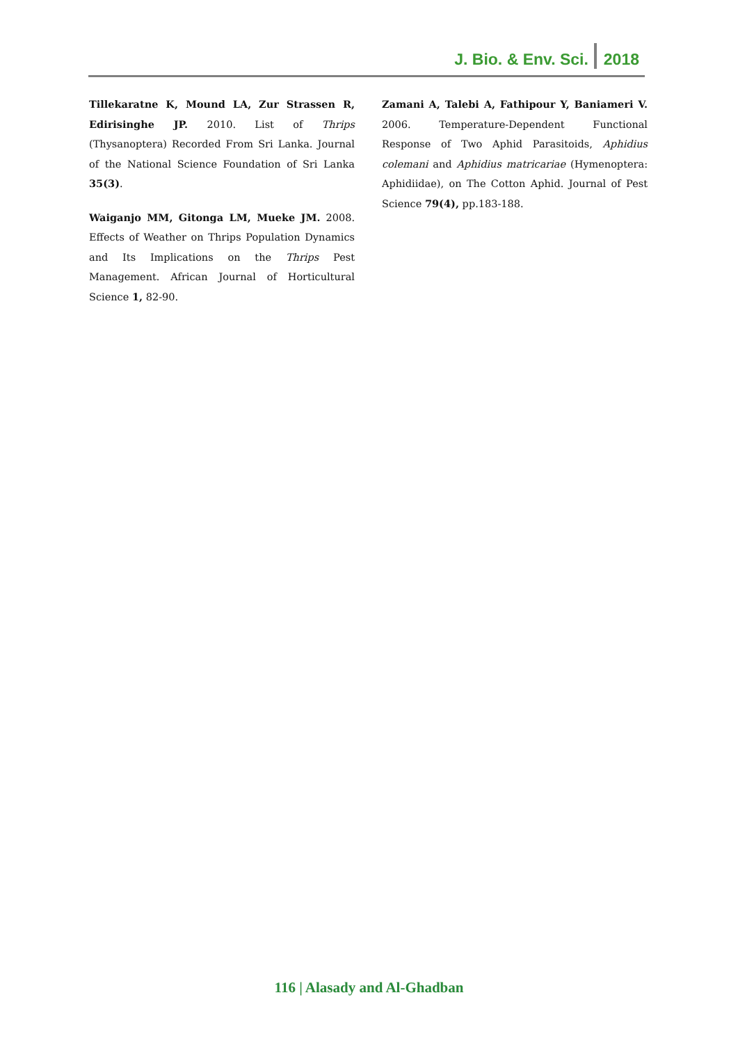J. Bio. & Env. Sci. 2018
Tillekaratne K, Mound LA, Zur Strassen R, Edirisinghe JP. 2010. List of Thrips (Thysanoptera) Recorded From Sri Lanka. Journal of the National Science Foundation of Sri Lanka 35(3).
Waiganjo MM, Gitonga LM, Mueke JM. 2008. Effects of Weather on Thrips Population Dynamics and Its Implications on the Thrips Pest Management. African Journal of Horticultural Science 1, 82-90.
Zamani A, Talebi A, Fathipour Y, Baniameri V. 2006. Temperature-Dependent Functional Response of Two Aphid Parasitoids, Aphidius colemani and Aphidius matricariae (Hymenoptera: Aphidiidae), on The Cotton Aphid. Journal of Pest Science 79(4), pp.183-188.
116 | Alasady and Al-Ghadban